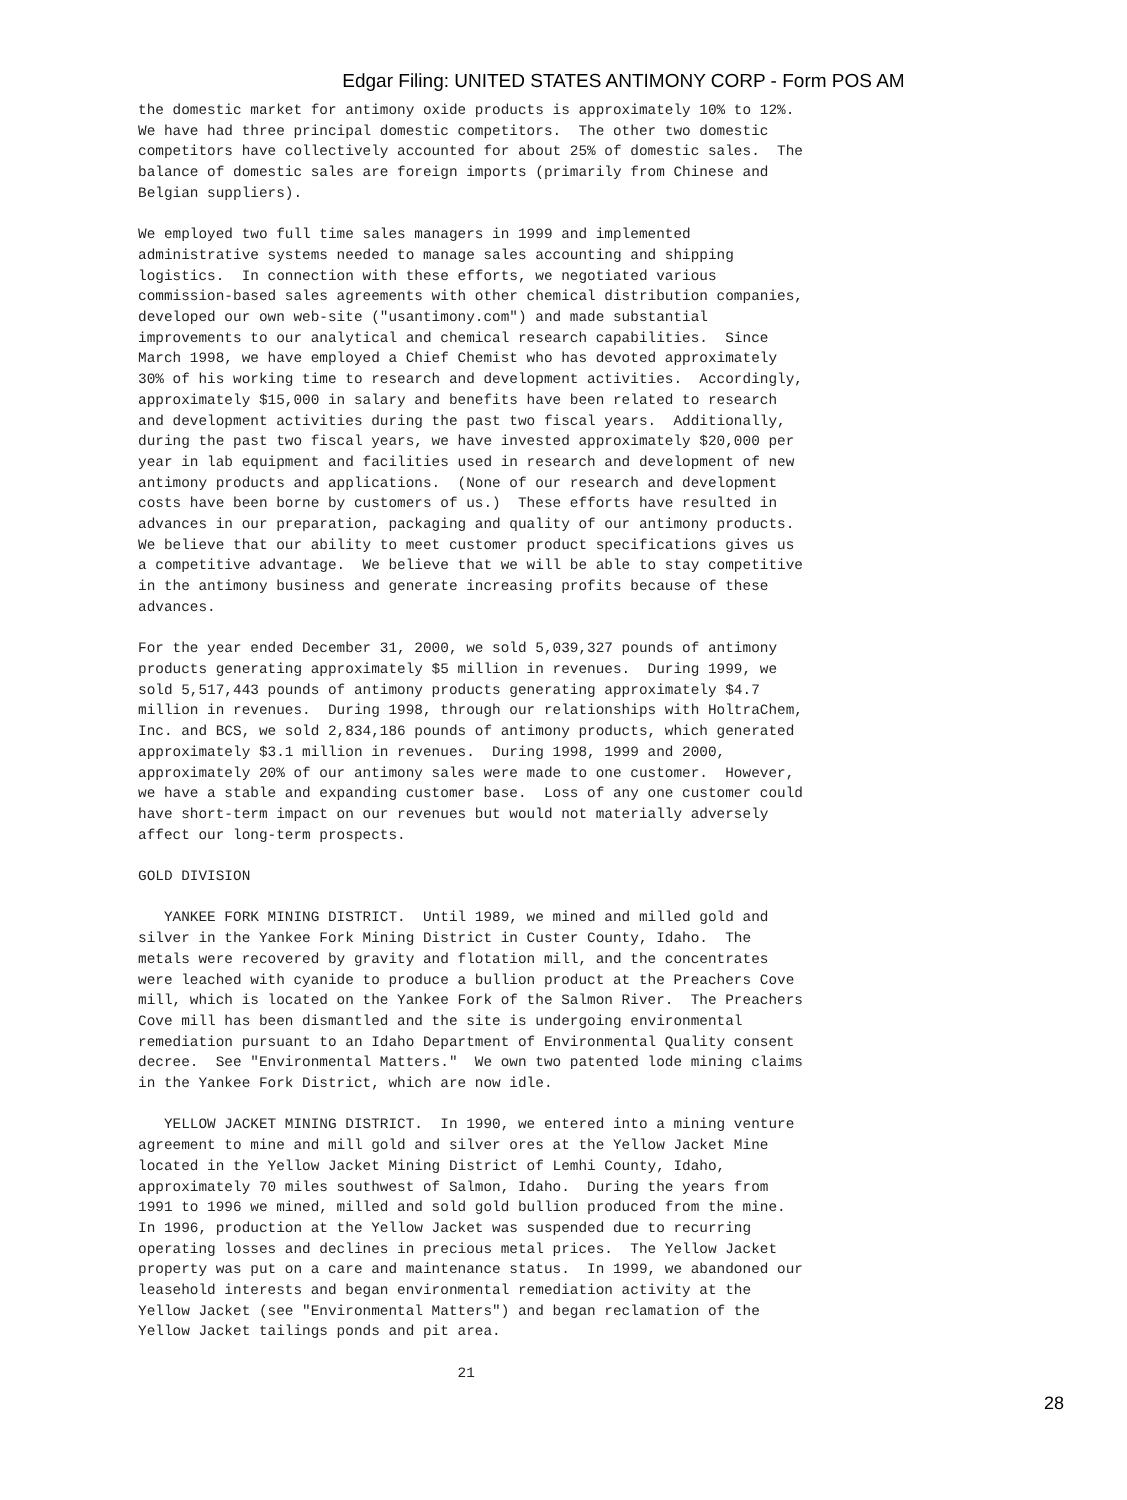Edgar Filing: UNITED STATES ANTIMONY CORP - Form POS AM
the domestic market for antimony oxide products is approximately 10% to 12%.
We have had three principal domestic competitors.  The other two domestic
competitors have collectively accounted for about 25% of domestic sales.  The
balance of domestic sales are foreign imports (primarily from Chinese and
Belgian suppliers).

We employed two full time sales managers in 1999 and implemented
administrative systems needed to manage sales accounting and shipping
logistics.  In connection with these efforts, we negotiated various
commission-based sales agreements with other chemical distribution companies,
developed our own web-site ("usantimony.com") and made substantial
improvements to our analytical and chemical research capabilities.  Since
March 1998, we have employed a Chief Chemist who has devoted approximately
30% of his working time to research and development activities.  Accordingly,
approximately $15,000 in salary and benefits have been related to research
and development activities during the past two fiscal years.  Additionally,
during the past two fiscal years, we have invested approximately $20,000 per
year in lab equipment and facilities used in research and development of new
antimony products and applications.  (None of our research and development
costs have been borne by customers of us.)  These efforts have resulted in
advances in our preparation, packaging and quality of our antimony products.
We believe that our ability to meet customer product specifications gives us
a competitive advantage.  We believe that we will be able to stay competitive
in the antimony business and generate increasing profits because of these
advances.

For the year ended December 31, 2000, we sold 5,039,327 pounds of antimony
products generating approximately $5 million in revenues.  During 1999, we
sold 5,517,443 pounds of antimony products generating approximately $4.7
million in revenues.  During 1998, through our relationships with HoltraChem,
Inc. and BCS, we sold 2,834,186 pounds of antimony products, which generated
approximately $3.1 million in revenues.  During 1998, 1999 and 2000,
approximately 20% of our antimony sales were made to one customer.  However,
we have a stable and expanding customer base.  Loss of any one customer could
have short-term impact on our revenues but would not materially adversely
affect our long-term prospects.

GOLD DIVISION

   YANKEE FORK MINING DISTRICT.  Until 1989, we mined and milled gold and
silver in the Yankee Fork Mining District in Custer County, Idaho.  The
metals were recovered by gravity and flotation mill, and the concentrates
were leached with cyanide to produce a bullion product at the Preachers Cove
mill, which is located on the Yankee Fork of the Salmon River.  The Preachers
Cove mill has been dismantled and the site is undergoing environmental
remediation pursuant to an Idaho Department of Environmental Quality consent
decree.  See "Environmental Matters."  We own two patented lode mining claims
in the Yankee Fork District, which are now idle.

   YELLOW JACKET MINING DISTRICT.  In 1990, we entered into a mining venture
agreement to mine and mill gold and silver ores at the Yellow Jacket Mine
located in the Yellow Jacket Mining District of Lemhi County, Idaho,
approximately 70 miles southwest of Salmon, Idaho.  During the years from
1991 to 1996 we mined, milled and sold gold bullion produced from the mine.
In 1996, production at the Yellow Jacket was suspended due to recurring
operating losses and declines in precious metal prices.  The Yellow Jacket
property was put on a care and maintenance status.  In 1999, we abandoned our
leasehold interests and began environmental remediation activity at the
Yellow Jacket (see "Environmental Matters") and began reclamation of the
Yellow Jacket tailings ponds and pit area.

                                     21
28